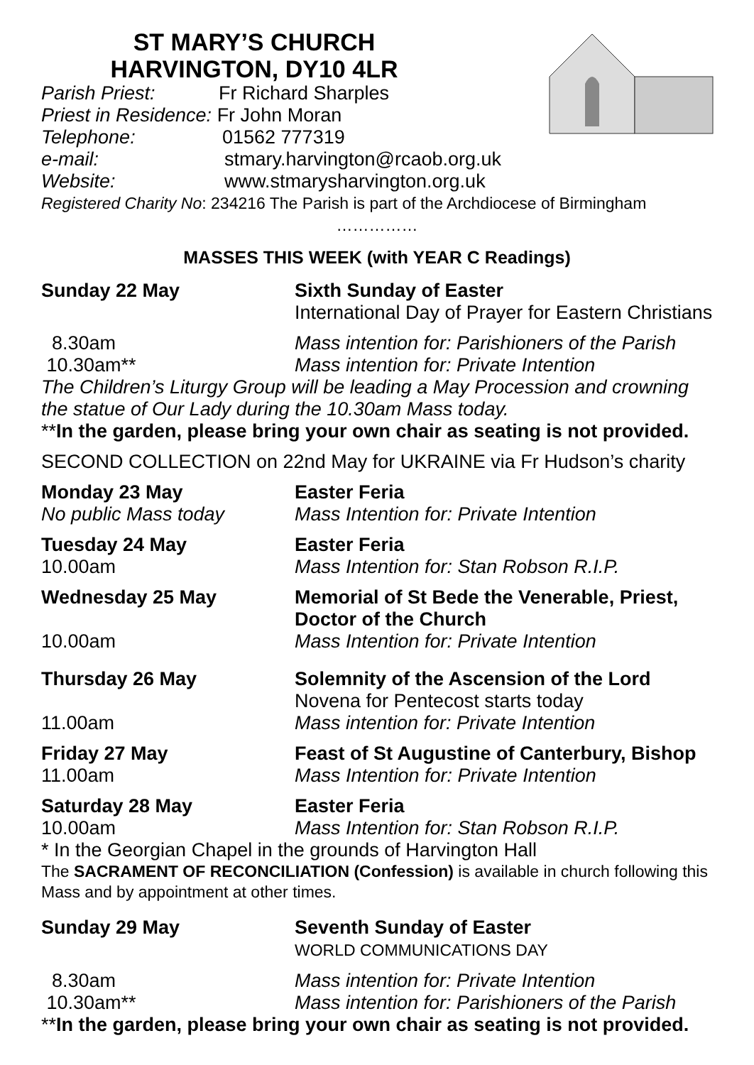ST MARY’S CHURCH
HARVINGTON, DY10 4LR
Parish Priest: Fr Richard Sharples
Priest in Residence: Fr John Moran
Telephone: 01562 777319
e-mail: stmary.harvington@rcaob.org.uk
Website: www.stmarysharvington.org.uk
Registered Charity No: 234216 The Parish is part of the Archdiocese of Birmingham
……………
MASSES THIS WEEK (with YEAR C Readings)
Sunday 22 May Sixth Sunday of Easter
International Day of Prayer for Eastern Christians
8.30am
10.30am**
Mass intention for: Parishioners of the Parish
Mass intention for: Private Intention
The Children’s Liturgy Group will be leading a May Procession and crowning the statue of Our Lady during the 10.30am Mass today.
**In the garden, please bring your own chair as seating is not provided.
SECOND COLLECTION on 22nd May for UKRAINE via Fr Hudson’s charity
Monday 23 May
No public Mass today
Easter Feria
Mass Intention for: Private Intention
Tuesday 24 May
10.00am
Easter Feria
Mass Intention for: Stan Robson R.I.P.
Wednesday 25 May
10.00am
Memorial of St Bede the Venerable, Priest, Doctor of the Church
Mass Intention for: Private Intention
Thursday 26 May
11.00am
Solemnity of the Ascension of the Lord
Novena for Pentecost starts today
Mass intention for: Private Intention
Friday 27 May
11.00am
Feast of St Augustine of Canterbury, Bishop
Mass Intention for: Private Intention
Saturday 28 May
10.00am
Easter Feria
Mass Intention for: Stan Robson R.I.P.
* In the Georgian Chapel in the grounds of Harvington Hall
The SACRAMENT OF RECONCILIATION (Confession) is available in church following this Mass and by appointment at other times.
Sunday 29 May Seventh Sunday of Easter
WORLD COMMUNICATIONS DAY
8.30am
10.30am**
Mass intention for: Private Intention
Mass intention for: Parishioners of the Parish
**In the garden, please bring your own chair as seating is not provided.